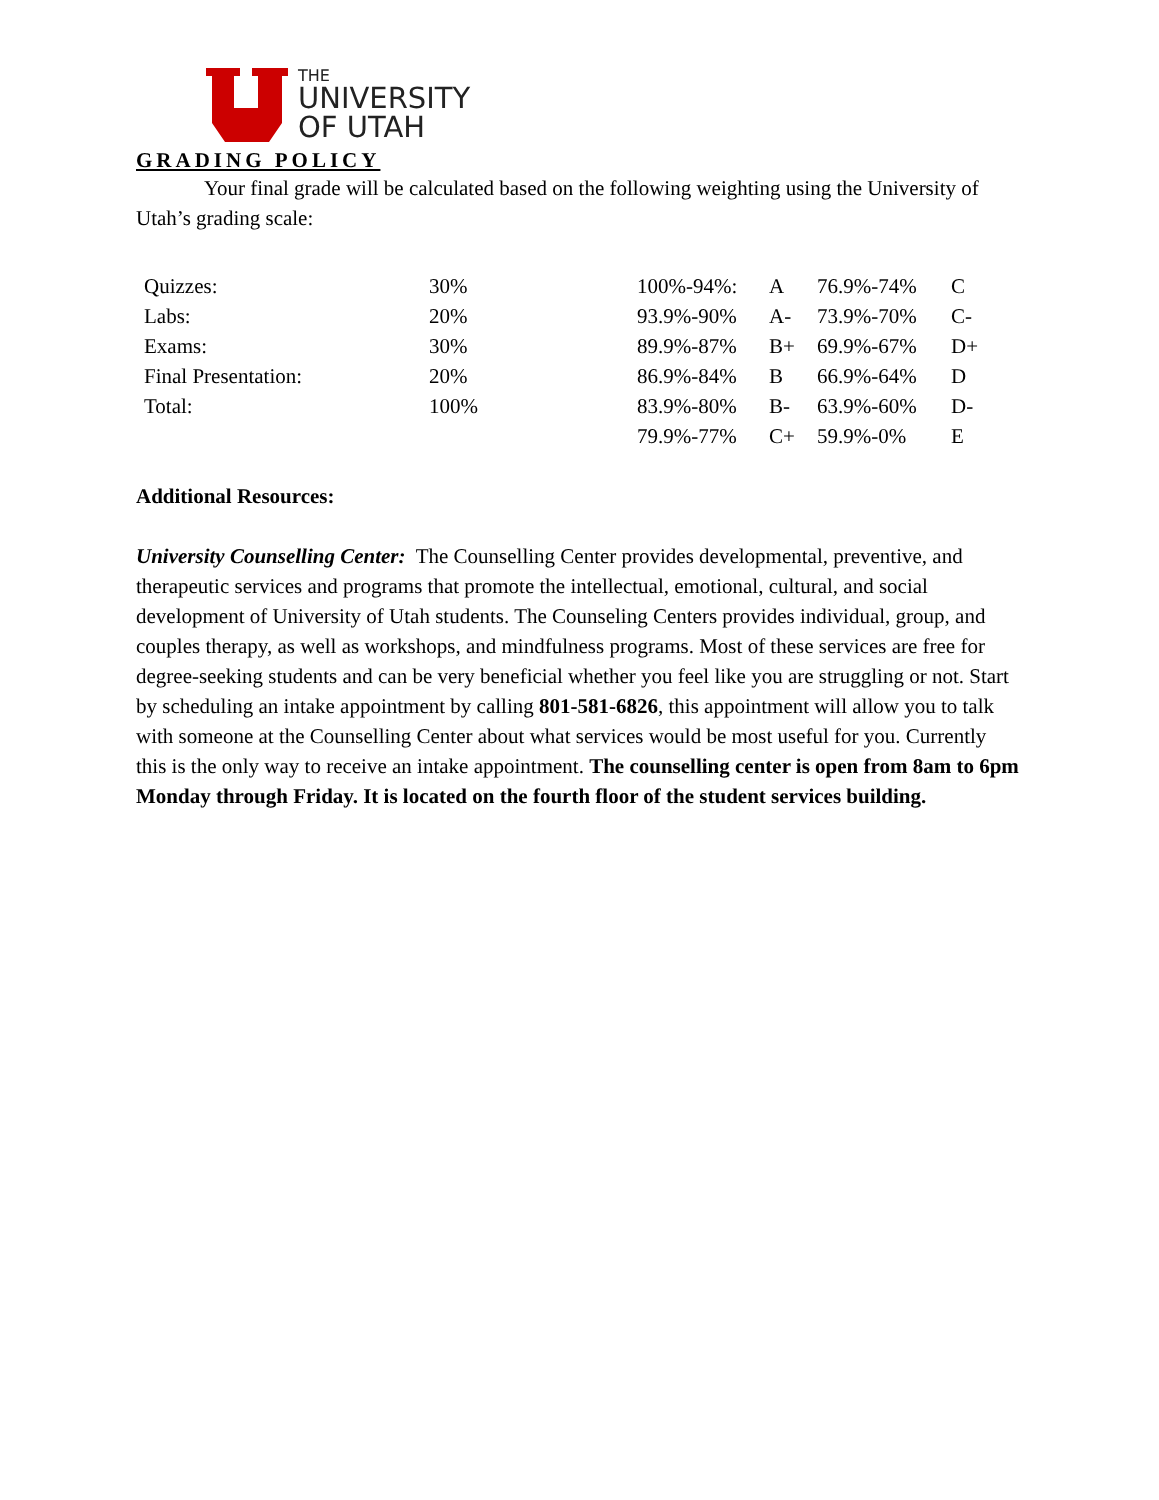THE
UNIVERSITY
OF UTAH
GRADING POLICY
Your final grade will be calculated based on the following weighting using the University of Utah’s grading scale:
| Quizzes: | 30% | 100%-94%: | A | 76.9%-74% | C |
| Labs: | 20% | 93.9%-90% | A- | 73.9%-70% | C- |
| Exams: | 30% | 89.9%-87% | B+ | 69.9%-67% | D+ |
| Final Presentation: | 20% | 86.9%-84% | B | 66.9%-64% | D |
| Total: | 100% | 83.9%-80% | B- | 63.9%-60% | D- |
| | | 79.9%-77% | C+ | 59.9%-0% | E |
Additional Resources:
University Counselling Center: The Counselling Center provides developmental, preventive, and therapeutic services and programs that promote the intellectual, emotional, cultural, and social development of University of Utah students. The Counseling Centers provides individual, group, and couples therapy, as well as workshops, and mindfulness programs. Most of these services are free for degree-seeking students and can be very beneficial whether you feel like you are struggling or not. Start by scheduling an intake appointment by calling 801-581-6826, this appointment will allow you to talk with someone at the Counselling Center about what services would be most useful for you. Currently this is the only way to receive an intake appointment. The counselling center is open from 8am to 6pm Monday through Friday. It is located on the fourth floor of the student services building.